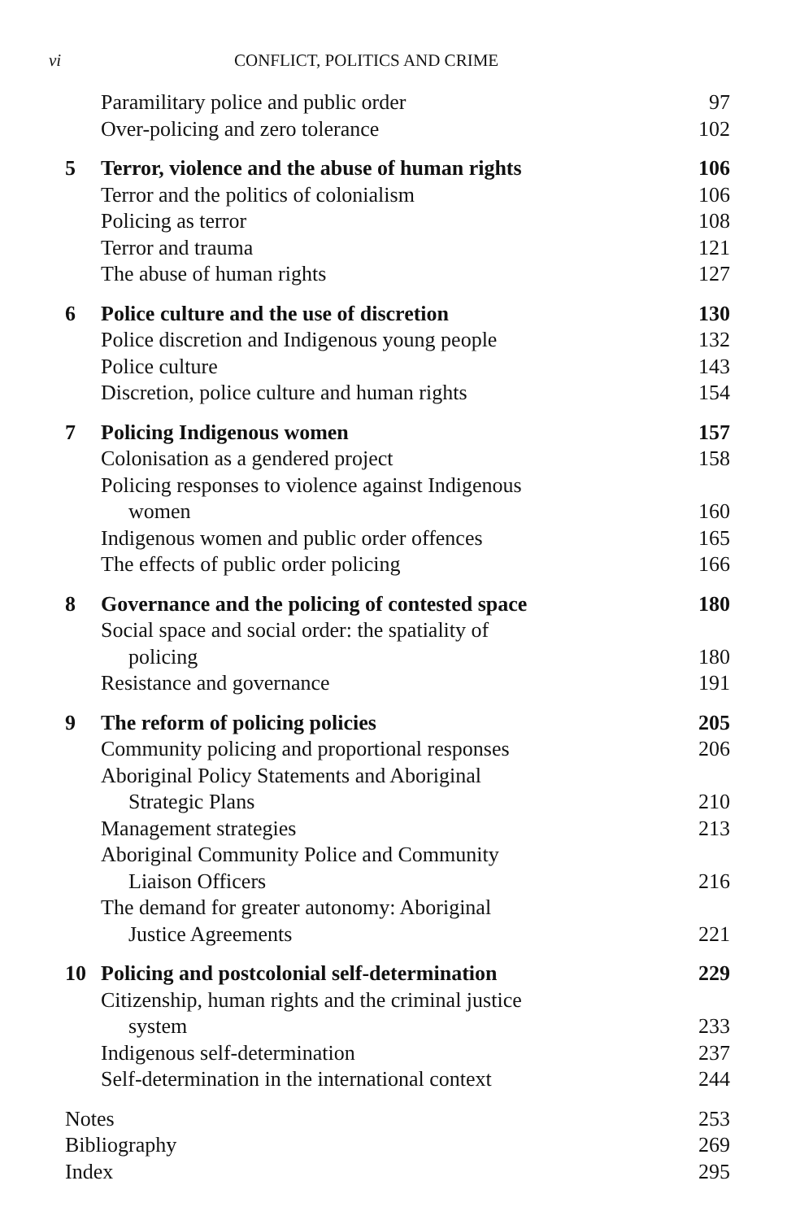vi CONFLICT, POLITICS AND CRIME
| | Paramilitary police and public order | 97 |
| | Over-policing and zero tolerance | 102 |
| 5 | Terror, violence and the abuse of human rights | 106 |
| | Terror and the politics of colonialism | 106 |
| | Policing as terror | 108 |
| | Terror and trauma | 121 |
| | The abuse of human rights | 127 |
| 6 | Police culture and the use of discretion | 130 |
| | Police discretion and Indigenous young people | 132 |
| | Police culture | 143 |
| | Discretion, police culture and human rights | 154 |
| 7 | Policing Indigenous women | 157 |
| | Colonisation as a gendered project | 158 |
| | Policing responses to violence against Indigenous women | 160 |
| | Indigenous women and public order offences | 165 |
| | The effects of public order policing | 166 |
| 8 | Governance and the policing of contested space | 180 |
| | Social space and social order: the spatiality of policing | 180 |
| | Resistance and governance | 191 |
| 9 | The reform of policing policies | 205 |
| | Community policing and proportional responses | 206 |
| | Aboriginal Policy Statements and Aboriginal Strategic Plans | 210 |
| | Management strategies | 213 |
| | Aboriginal Community Police and Community Liaison Officers | 216 |
| | The demand for greater autonomy: Aboriginal Justice Agreements | 221 |
| 10 | Policing and postcolonial self-determination | 229 |
| | Citizenship, human rights and the criminal justice system | 233 |
| | Indigenous self-determination | 237 |
| | Self-determination in the international context | 244 |
| Notes | | 253 |
| Bibliography | | 269 |
| Index | | 295 |